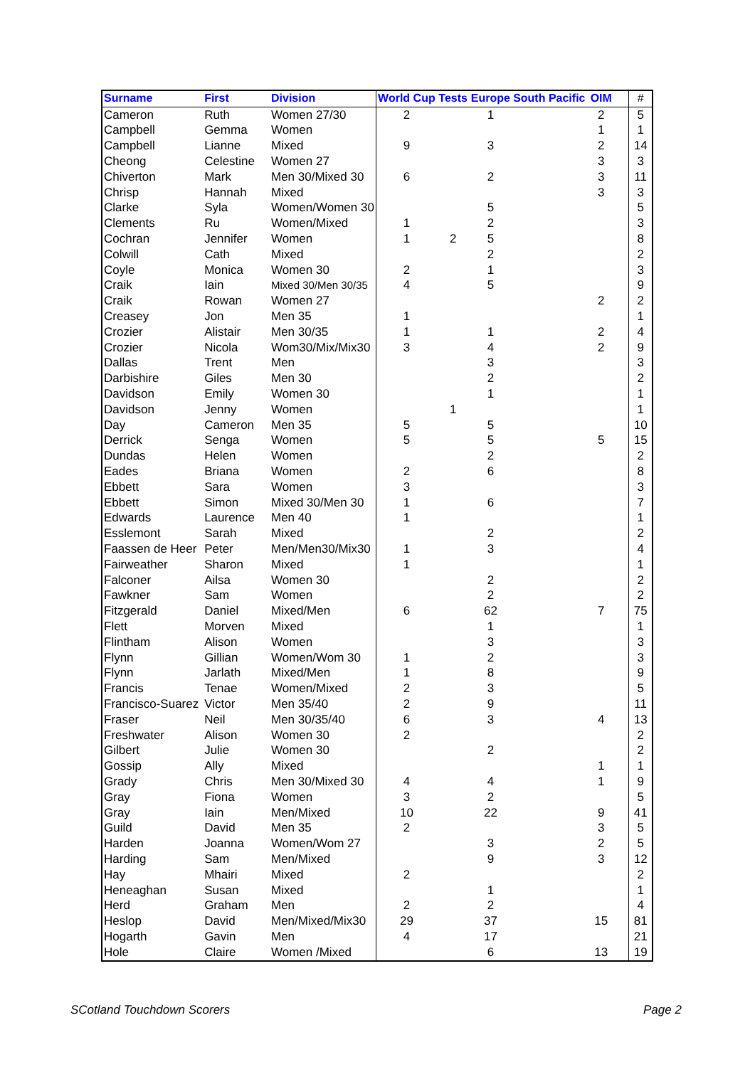| Surname | First | Division | World Cup | Tests | Europe | South Pacific | OIM | | # |
| --- | --- | --- | --- | --- | --- | --- | --- | --- | --- |
| Cameron | Ruth | Women 27/30 | 2 | | 1 | | 2 | | 5 |
| Campbell | Gemma | Women | | | | | 1 | | 1 |
| Campbell | Lianne | Mixed | 9 | | 3 | | 2 | | 14 |
| Cheong | Celestine | Women 27 | | | | | 3 | | 3 |
| Chiverton | Mark | Men 30/Mixed 30 | 6 | | 2 | | 3 | | 11 |
| Chrisp | Hannah | Mixed | | | | | 3 | | 3 |
| Clarke | Syla | Women/Women 30 | | | 5 | | | | 5 |
| Clements | Ru | Women/Mixed | 1 | | 2 | | | | 3 |
| Cochran | Jennifer | Women | 1 | 2 | 5 | | | | 8 |
| Colwill | Cath | Mixed | | | 2 | | | | 2 |
| Coyle | Monica | Women 30 | 2 | | 1 | | | | 3 |
| Craik | Iain | Mixed 30/Men 30/35 | 4 | | 5 | | | | 9 |
| Craik | Rowan | Women 27 | | | | | 2 | | 2 |
| Creasey | Jon | Men 35 | 1 | | | | | | 1 |
| Crozier | Alistair | Men 30/35 | 1 | | 1 | | 2 | | 4 |
| Crozier | Nicola | Wom30/Mix/Mix30 | 3 | | 4 | | 2 | | 9 |
| Dallas | Trent | Men | | | 3 | | | | 3 |
| Darbishire | Giles | Men 30 | | | 2 | | | | 2 |
| Davidson | Emily | Women 30 | | | 1 | | | | 1 |
| Davidson | Jenny | Women | | 1 | | | | | 1 |
| Day | Cameron | Men 35 | 5 | | 5 | | | | 10 |
| Derrick | Senga | Women | 5 | | 5 | | 5 | | 15 |
| Dundas | Helen | Women | | | 2 | | | | 2 |
| Eades | Briana | Women | 2 | | 6 | | | | 8 |
| Ebbett | Sara | Women | 3 | | | | | | 3 |
| Ebbett | Simon | Mixed 30/Men 30 | 1 | | 6 | | | | 7 |
| Edwards | Laurence | Men 40 | 1 | | | | | | 1 |
| Esslemont | Sarah | Mixed | | | 2 | | | | 2 |
| Faassen de Heer | Peter | Men/Men30/Mix30 | 1 | | 3 | | | | 4 |
| Fairweather | Sharon | Mixed | 1 | | | | | | 1 |
| Falconer | Ailsa | Women 30 | | | 2 | | | | 2 |
| Fawkner | Sam | Women | | | 2 | | | | 2 |
| Fitzgerald | Daniel | Mixed/Men | 6 | | 62 | | 7 | | 75 |
| Flett | Morven | Mixed | | | 1 | | | | 1 |
| Flintham | Alison | Women | | | 3 | | | | 3 |
| Flynn | Gillian | Women/Wom 30 | 1 | | 2 | | | | 3 |
| Flynn | Jarlath | Mixed/Men | 1 | | 8 | | | | 9 |
| Francis | Tenae | Women/Mixed | 2 | | 3 | | | | 5 |
| Francisco-Suarez | Victor | Men 35/40 | 2 | | 9 | | | | 11 |
| Fraser | Neil | Men 30/35/40 | 6 | | 3 | | 4 | | 13 |
| Freshwater | Alison | Women 30 | 2 | | | | | | 2 |
| Gilbert | Julie | Women 30 | | | 2 | | | | 2 |
| Gossip | Ally | Mixed | | | | | 1 | | 1 |
| Grady | Chris | Men 30/Mixed 30 | 4 | | 4 | | 1 | | 9 |
| Gray | Fiona | Women | 3 | | 2 | | | | 5 |
| Gray | Iain | Men/Mixed | 10 | | 22 | | 9 | | 41 |
| Guild | David | Men 35 | 2 | | | | 3 | | 5 |
| Harden | Joanna | Women/Wom 27 | | | 3 | | 2 | | 5 |
| Harding | Sam | Men/Mixed | | | 9 | | 3 | | 12 |
| Hay | Mhairi | Mixed | 2 | | | | | | 2 |
| Heneaghan | Susan | Mixed | | | 1 | | | | 1 |
| Herd | Graham | Men | 2 | | 2 | | | | 4 |
| Heslop | David | Men/Mixed/Mix30 | 29 | | 37 | | 15 | | 81 |
| Hogarth | Gavin | Men | 4 | | 17 | | | | 21 |
| Hole | Claire | Women /Mixed | | | 6 | | 13 | | 19 |
SCotland Touchdown Scorers Page 2